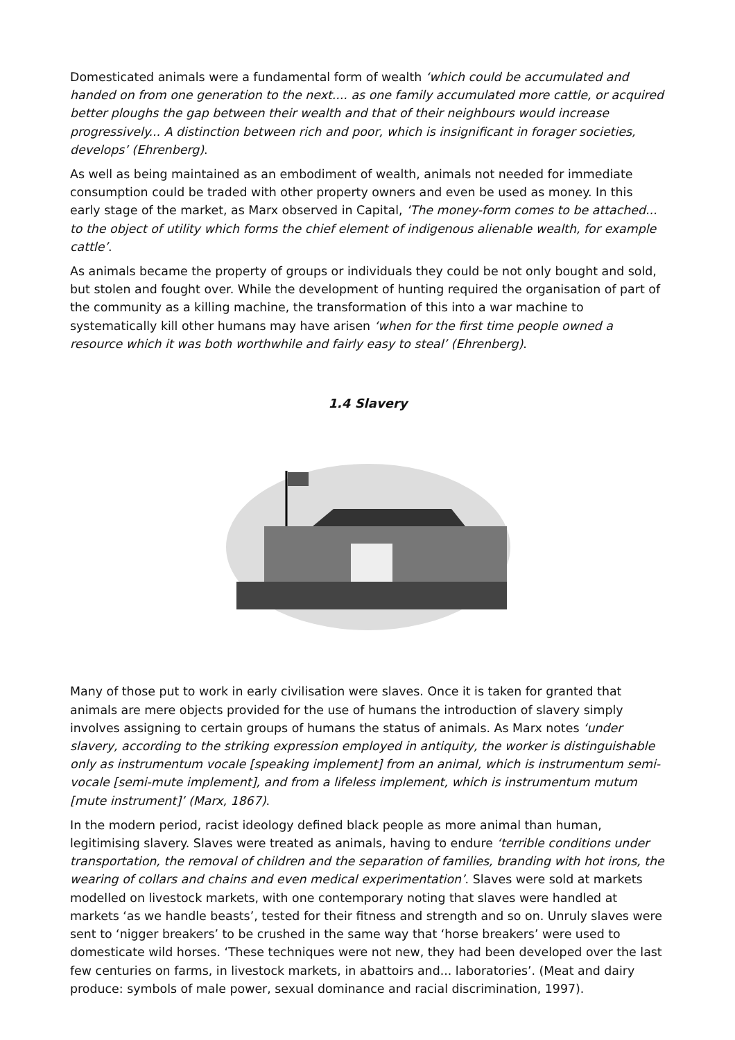Domesticated animals were a fundamental form of wealth ‘which could be accumulated and handed on from one generation to the next.... as one family accumulated more cattle, or acquired better ploughs the gap between their wealth and that of their neighbours would increase progressively... A distinction between rich and poor, which is insignificant in forager societies, develops’ (Ehrenberg).
As well as being maintained as an embodiment of wealth, animals not needed for immediate consumption could be traded with other property owners and even be used as money. In this early stage of the market, as Marx observed in Capital, ‘The money-form comes to be attached... to the object of utility which forms the chief element of indigenous alienable wealth, for example cattle’.
As animals became the property of groups or individuals they could be not only bought and sold, but stolen and fought over. While the development of hunting required the organisation of part of the community as a killing machine, the transformation of this into a war machine to systematically kill other humans may have arisen ‘when for the first time people owned a resource which it was both worthwhile and fairly easy to steal’ (Ehrenberg).
1.4 Slavery
Many of those put to work in early civilisation were slaves. Once it is taken for granted that animals are mere objects provided for the use of humans the introduction of slavery simply involves assigning to certain groups of humans the status of animals. As Marx notes ‘under slavery, according to the striking expression employed in antiquity, the worker is distinguishable only as instrumentum vocale [speaking implement] from an animal, which is instrumentum semi-vocale [semi-mute implement], and from a lifeless implement, which is instrumentum mutum [mute instrument]’ (Marx, 1867).
In the modern period, racist ideology defined black people as more animal than human, legitimising slavery. Slaves were treated as animals, having to endure ‘terrible conditions under transportation, the removal of children and the separation of families, branding with hot irons, the wearing of collars and chains and even medical experimentation’. Slaves were sold at markets modelled on livestock markets, with one contemporary noting that slaves were handled at markets ‘as we handle beasts’, tested for their fitness and strength and so on. Unruly slaves were sent to ‘nigger breakers’ to be crushed in the same way that ‘horse breakers’ were used to domesticate wild horses. ‘These techniques were not new, they had been developed over the last few centuries on farms, in livestock markets, in abattoirs and... laboratories’. (Meat and dairy produce: symbols of male power, sexual dominance and racial discrimination, 1997).